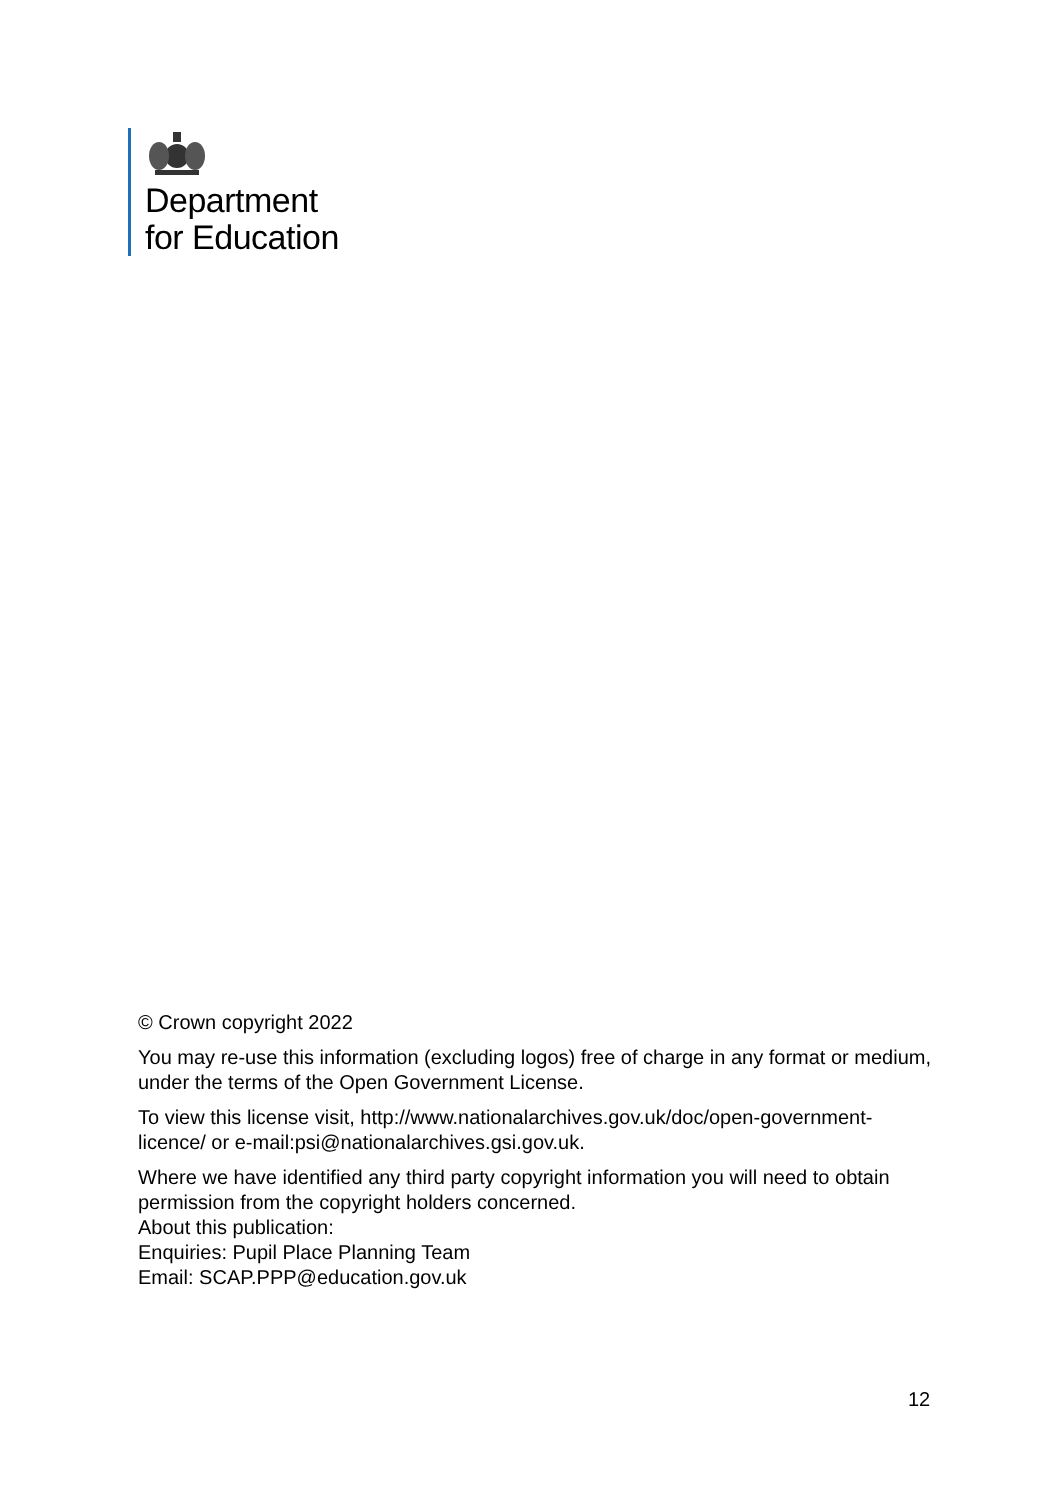Department
for Education
© Crown copyright 2022
You may re-use this information (excluding logos) free of charge in any format or medium, under the terms of the Open Government License.
To view this license visit, http://www.nationalarchives.gov.uk/doc/open-government-licence/ or e-mail:psi@nationalarchives.gsi.gov.uk.
Where we have identified any third party copyright information you will need to obtain permission from the copyright holders concerned.
About this publication:
Enquiries: Pupil Place Planning Team
Email: SCAP.PPP@education.gov.uk
12